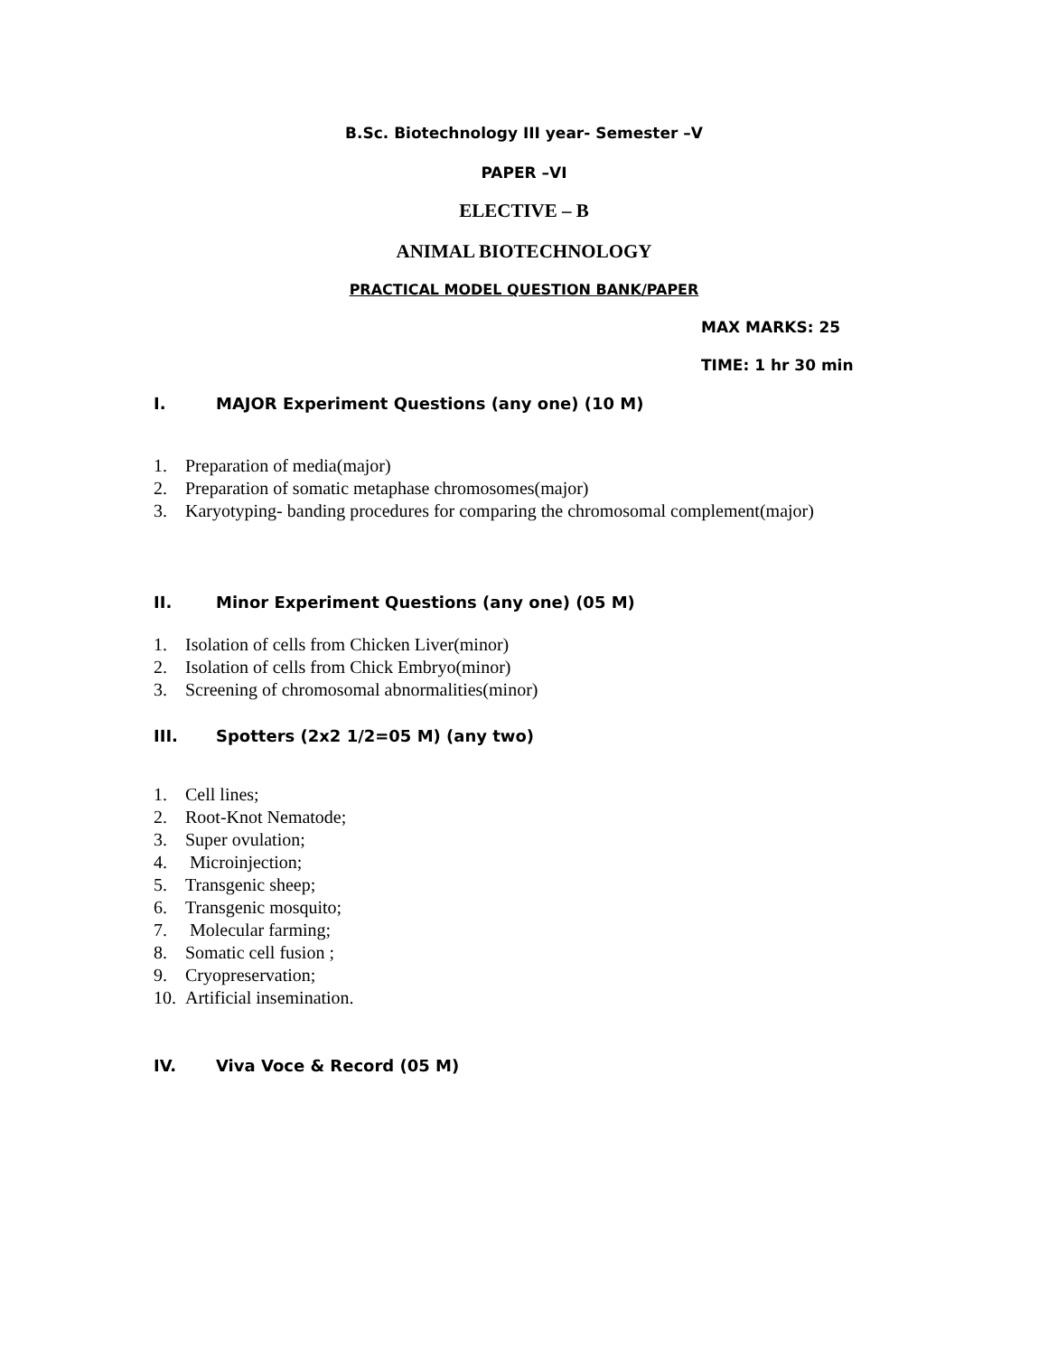B.Sc. Biotechnology III year- Semester –V
PAPER –VI
ELECTIVE – B
ANIMAL BIOTECHNOLOGY
PRACTICAL MODEL QUESTION BANK/PAPER
MAX MARKS: 25
TIME: 1 hr 30 min
I. MAJOR Experiment Questions (any one) (10 M)
1. Preparation of media(major)
2. Preparation of somatic metaphase chromosomes(major)
3. Karyotyping- banding procedures for comparing the chromosomal complement(major)
II. Minor Experiment Questions (any one) (05 M)
1. Isolation of cells from Chicken Liver(minor)
2. Isolation of cells from Chick Embryo(minor)
3. Screening of chromosomal abnormalities(minor)
III. Spotters (2x2 1/2=05 M) (any two)
1. Cell lines;
2. Root-Knot Nematode;
3. Super ovulation;
4. Microinjection;
5. Transgenic sheep;
6. Transgenic mosquito;
7. Molecular farming;
8. Somatic cell fusion ;
9. Cryopreservation;
10. Artificial insemination.
IV. Viva Voce & Record (05 M)